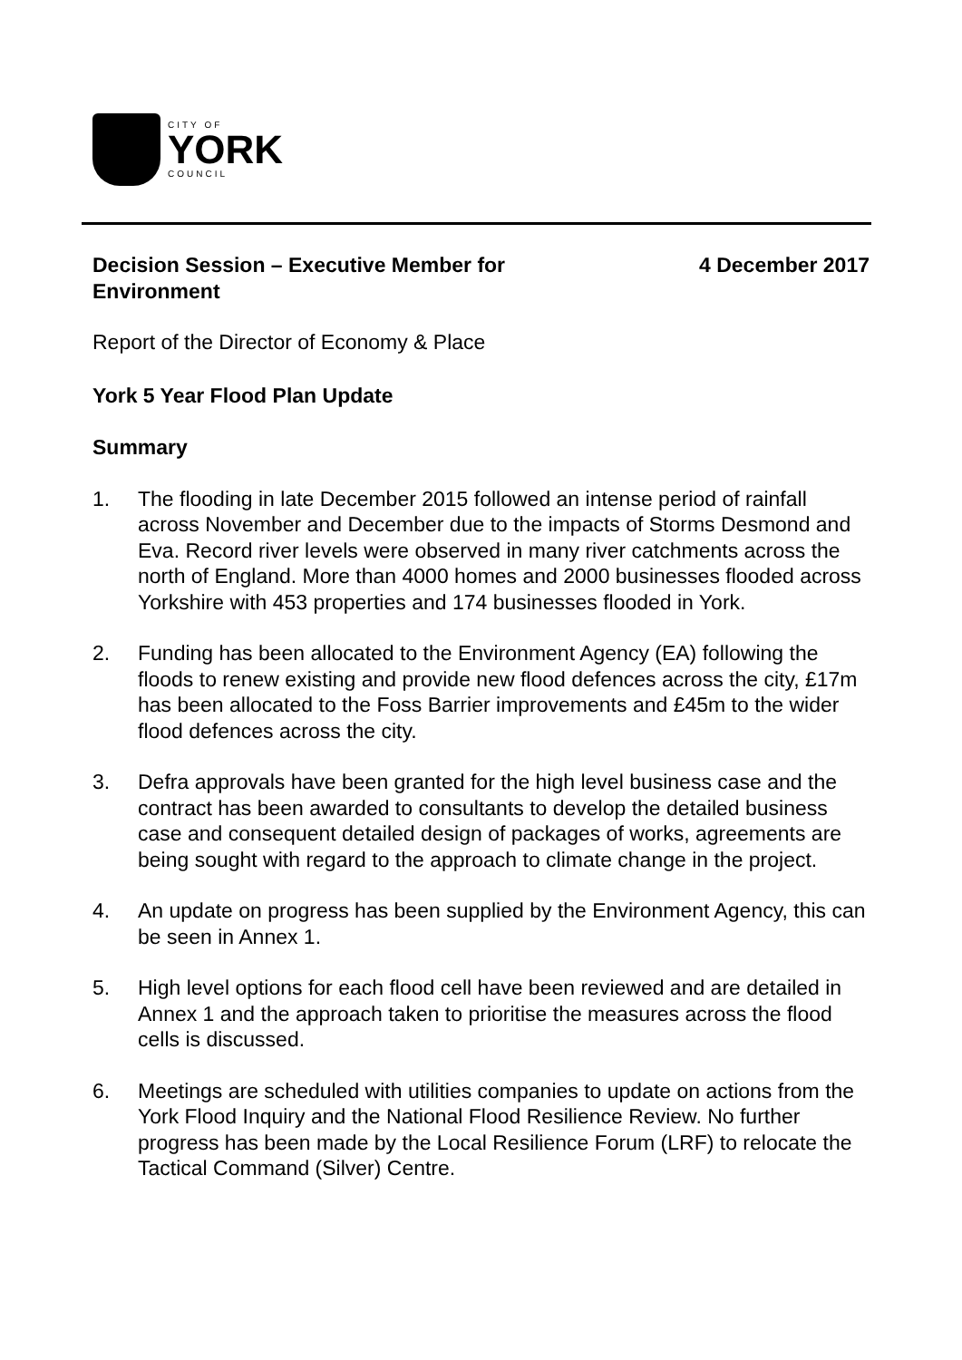CITY OF
YORK
COUNCIL
Decision Session – Executive Member for
Environment
4 December 2017
Report of the Director of Economy & Place
York 5 Year Flood Plan Update
Summary
1. The flooding in late December 2015 followed an intense period of rainfall across November and December due to the impacts of Storms Desmond and Eva. Record river levels were observed in many river catchments across the north of England. More than 4000 homes and 2000 businesses flooded across Yorkshire with 453 properties and 174 businesses flooded in York.
2. Funding has been allocated to the Environment Agency (EA) following the floods to renew existing and provide new flood defences across the city, £17m has been allocated to the Foss Barrier improvements and £45m to the wider flood defences across the city.
3. Defra approvals have been granted for the high level business case and the contract has been awarded to consultants to develop the detailed business case and consequent detailed design of packages of works, agreements are being sought with regard to the approach to climate change in the project.
4. An update on progress has been supplied by the Environment Agency, this can be seen in Annex 1.
5. High level options for each flood cell have been reviewed and are detailed in Annex 1 and the approach taken to prioritise the measures across the flood cells is discussed.
6. Meetings are scheduled with utilities companies to update on actions from the York Flood Inquiry and the National Flood Resilience Review. No further progress has been made by the Local Resilience Forum (LRF) to relocate the Tactical Command (Silver) Centre.